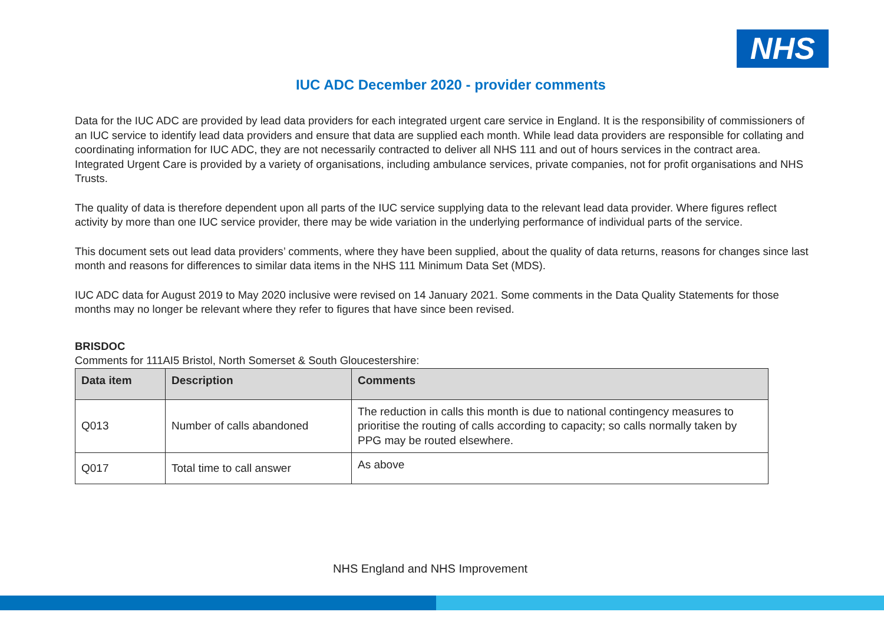NHS
IUC ADC December 2020 - provider comments
Data for the IUC ADC are provided by lead data providers for each integrated urgent care service in England. It is the responsibility of commissioners of an IUC service to identify lead data providers and ensure that data are supplied each month. While lead data providers are responsible for collating and coordinating information for IUC ADC, they are not necessarily contracted to deliver all NHS 111 and out of hours services in the contract area. Integrated Urgent Care is provided by a variety of organisations, including ambulance services, private companies, not for profit organisations and NHS Trusts.
The quality of data is therefore dependent upon all parts of the IUC service supplying data to the relevant lead data provider. Where figures reflect activity by more than one IUC service provider, there may be wide variation in the underlying performance of individual parts of the service.
This document sets out lead data providers’ comments, where they have been supplied, about the quality of data returns, reasons for changes since last month and reasons for differences to similar data items in the NHS 111 Minimum Data Set (MDS).
IUC ADC data for August 2019 to May 2020 inclusive were revised on 14 January 2021. Some comments in the Data Quality Statements for those months may no longer be relevant where they refer to figures that have since been revised.
BRISDOC
Comments for 111AI5 Bristol, North Somerset & South Gloucestershire:
| Data item | Description | Comments |
| --- | --- | --- |
| Q013 | Number of calls abandoned | The reduction in calls this month is due to national contingency measures to prioritise the routing of calls according to capacity; so calls normally taken by PPG may be routed elsewhere. |
| Q017 | Total time to call answer | As above |
NHS England and NHS Improvement